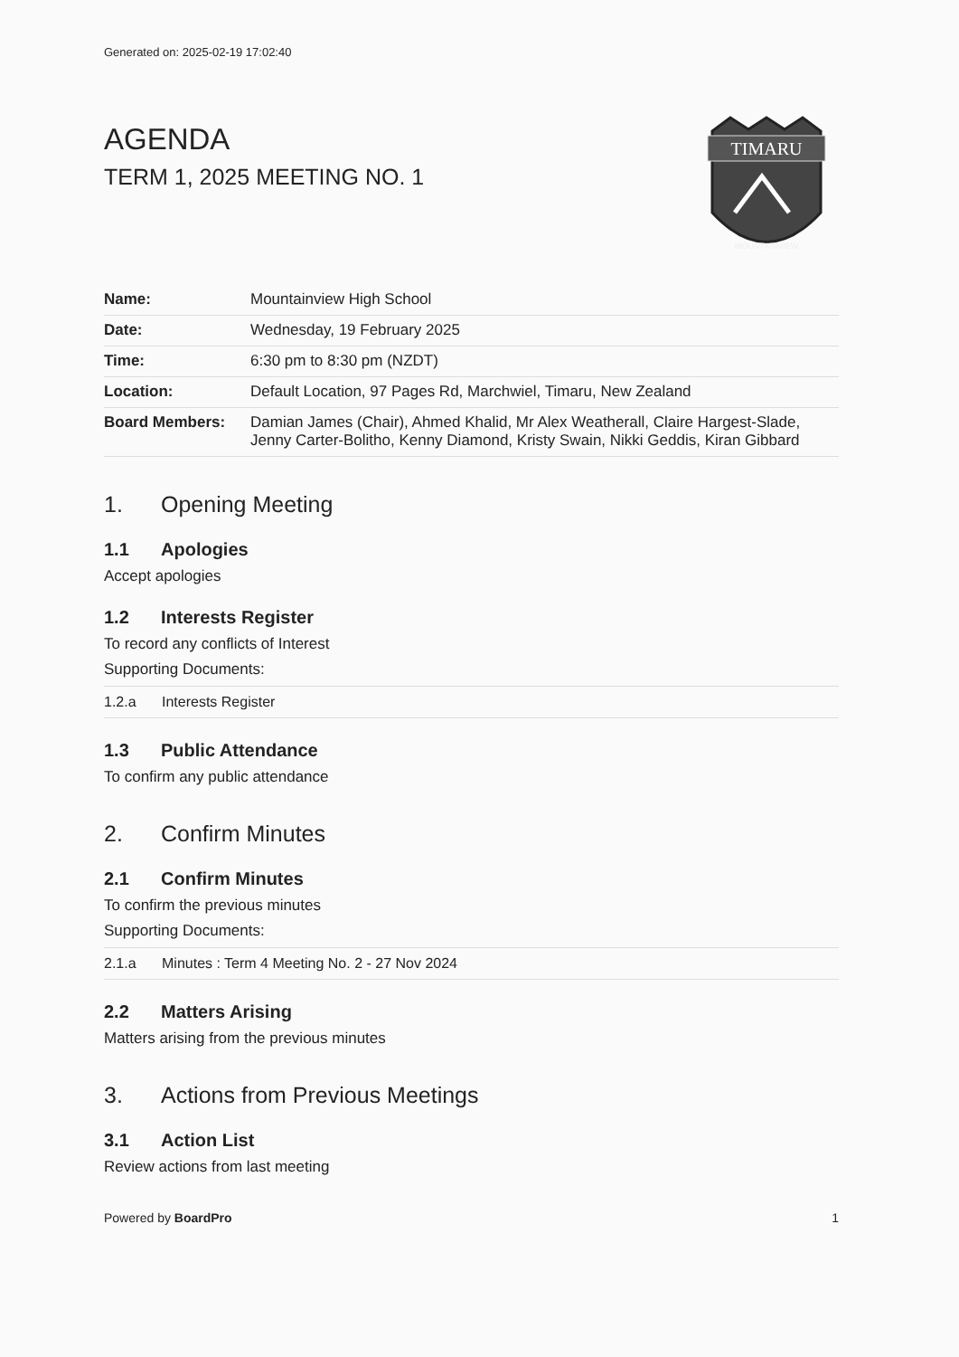Generated on: 2025-02-19 17:02:40
AGENDA
TERM 1, 2025 MEETING NO. 1
TIMARU
MOUNTAINVIEW
| Name: | Mountainview High School |
| Date: | Wednesday, 19 February 2025 |
| Time: | 6:30 pm to 8:30 pm (NZDT) |
| Location: | Default Location, 97 Pages Rd, Marchwiel, Timaru, New Zealand |
| Board Members: | Damian James (Chair), Ahmed Khalid, Mr Alex Weatherall, Claire Hargest-Slade, Jenny Carter-Bolitho, Kenny Diamond, Kristy Swain, Nikki Geddis, Kiran Gibbard |
1. Opening Meeting
1.1 Apologies
Accept apologies
1.2 Interests Register
To record any conflicts of Interest
Supporting Documents:
| 1.2.a | Interests Register |
1.3 Public Attendance
To confirm any public attendance
2. Confirm Minutes
2.1 Confirm Minutes
To confirm the previous minutes
Supporting Documents:
| 2.1.a | Minutes : Term 4 Meeting No. 2 - 27 Nov 2024 |
2.2 Matters Arising
Matters arising from the previous minutes
3. Actions from Previous Meetings
3.1 Action List
Review actions from last meeting
Powered by BoardPro 1